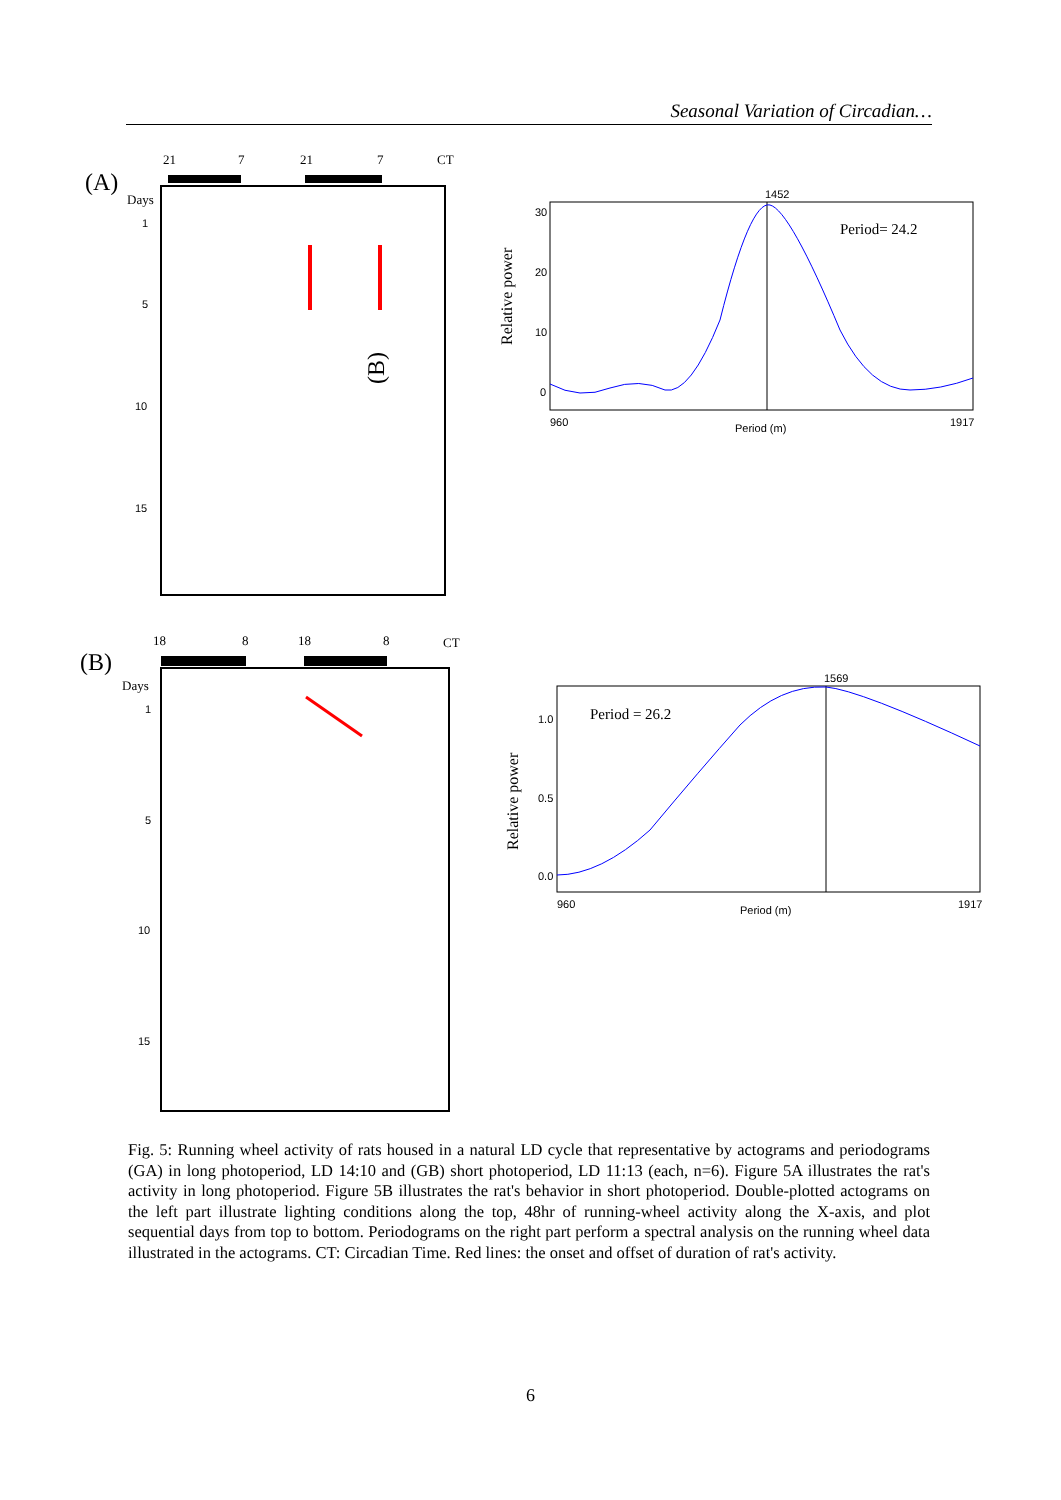Seasonal Variation of Circadian…
(A)
21
7
21
7
CT
Days
1
5
10
15
(B)
Relative power
30
20
10
0
1452
Period= 24.2
960
Period (m)
1917
(B)
18
8
18
8
CT
Days
1
5
10
15
Relative power
1.0
0.5
0.0
1569
Period = 26.2
960
Period (m)
1917
Fig. 5: Running wheel activity of rats housed in a natural LD cycle that representative by actograms and periodograms (GA) in long photoperiod, LD 14:10 and (GB) short photoperiod, LD 11:13 (each, n=6). Figure 5A illustrates the rat's activity in long photoperiod. Figure 5B illustrates the rat's behavior in short photoperiod. Double-plotted actograms on the left part illustrate lighting conditions along the top, 48hr of running-wheel activity along the X-axis, and plot sequential days from top to bottom. Periodograms on the right part perform a spectral analysis on the running wheel data illustrated in the actograms. CT: Circadian Time. Red lines: the onset and offset of duration of rat's activity.
6